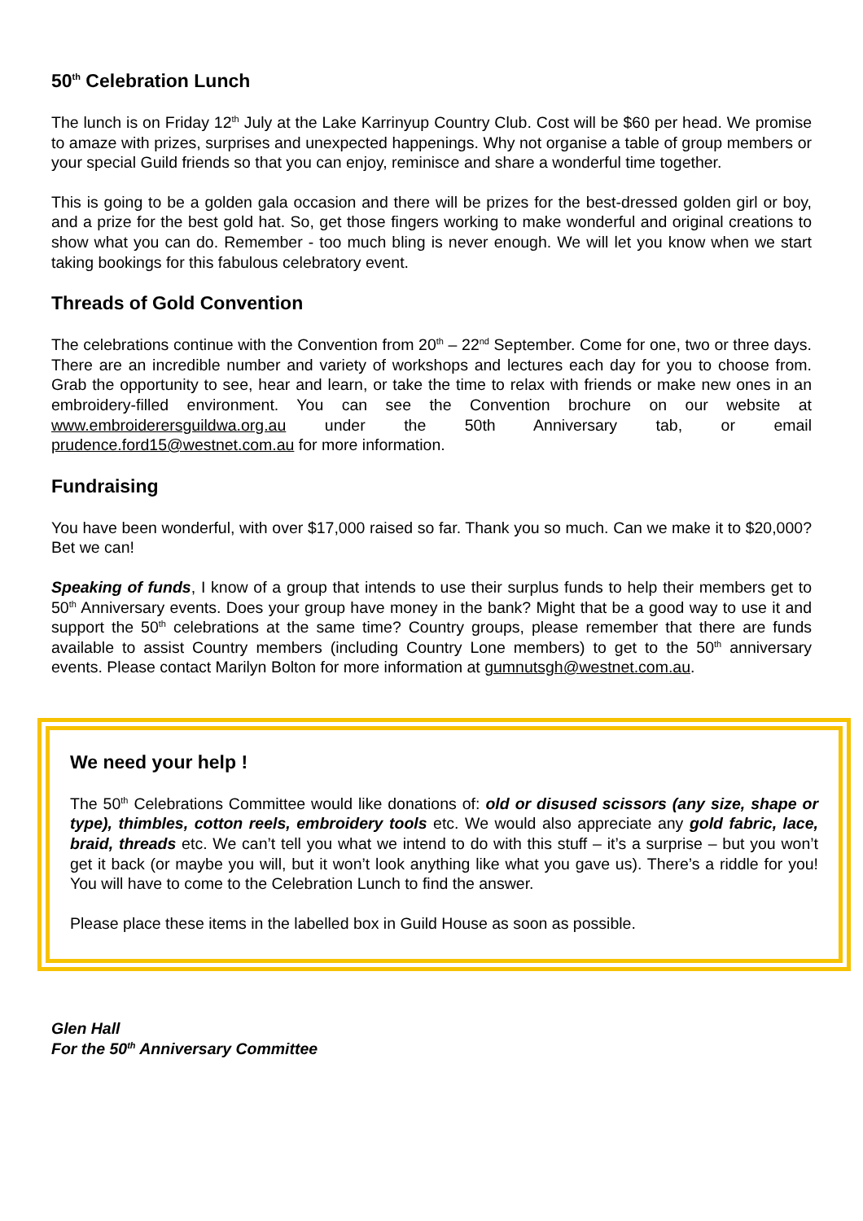50<sup>th</sup> Celebration Lunch
The lunch is on Friday 12<sup>th</sup> July at the Lake Karrinyup Country Club. Cost will be $60 per head. We promise to amaze with prizes, surprises and unexpected happenings. Why not organise a table of group members or your special Guild friends so that you can enjoy, reminisce and share a wonderful time together.
This is going to be a golden gala occasion and there will be prizes for the best-dressed golden girl or boy, and a prize for the best gold hat. So, get those fingers working to make wonderful and original creations to show what you can do. Remember - too much bling is never enough. We will let you know when we start taking bookings for this fabulous celebratory event.
Threads of Gold Convention
The celebrations continue with the Convention from 20<sup>th</sup> – 22<sup>nd</sup> September. Come for one, two or three days. There are an incredible number and variety of workshops and lectures each day for you to choose from. Grab the opportunity to see, hear and learn, or take the time to relax with friends or make new ones in an embroidery-filled environment. You can see the Convention brochure on our website at www.embroiderersguildwa.org.au under the 50th Anniversary tab, or email prudence.ford15@westnet.com.au for more information.
Fundraising
You have been wonderful, with over $17,000 raised so far. Thank you so much. Can we make it to $20,000? Bet we can!
Speaking of funds, I know of a group that intends to use their surplus funds to help their members get to 50<sup>th</sup> Anniversary events. Does your group have money in the bank? Might that be a good way to use it and support the 50<sup>th</sup> celebrations at the same time? Country groups, please remember that there are funds available to assist Country members (including Country Lone members) to get to the 50<sup>th</sup> anniversary events. Please contact Marilyn Bolton for more information at gumnutsgh@westnet.com.au.
We need your help !
The 50<sup>th</sup> Celebrations Committee would like donations of: old or disused scissors (any size, shape or type), thimbles, cotton reels, embroidery tools etc. We would also appreciate any gold fabric, lace, braid, threads etc. We can’t tell you what we intend to do with this stuff – it’s a surprise – but you won’t get it back (or maybe you will, but it won’t look anything like what you gave us). There’s a riddle for you! You will have to come to the Celebration Lunch to find the answer.
Please place these items in the labelled box in Guild House as soon as possible.
Glen Hall
For the 50<sup>th</sup> Anniversary Committee